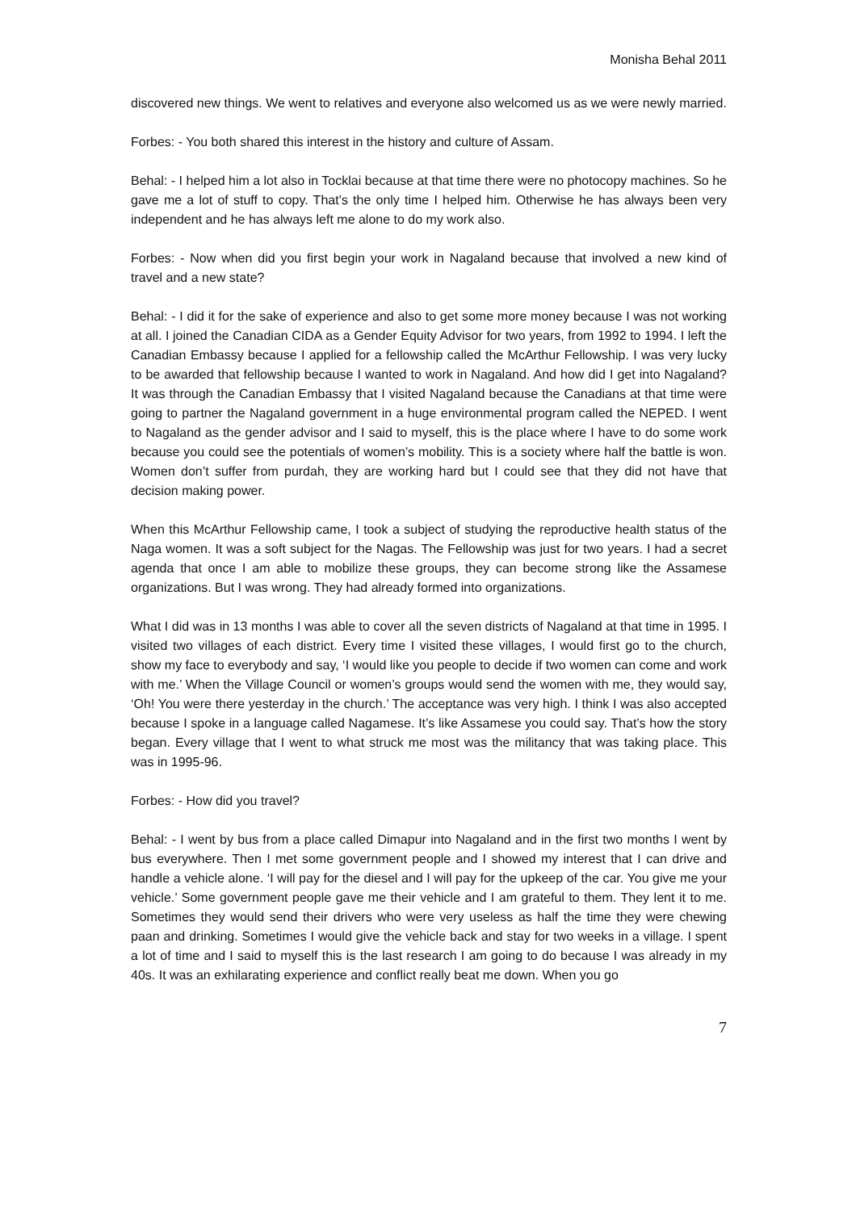Monisha Behal 2011
discovered new things. We went to relatives and everyone also welcomed us as we were newly married.
Forbes: - You both shared this interest in the history and culture of Assam.
Behal: - I helped him a lot also in Tocklai because at that time there were no photocopy machines. So he gave me a lot of stuff to copy. That’s the only time I helped him. Otherwise he has always been very independent and he has always left me alone to do my work also.
Forbes: - Now when did you first begin your work in Nagaland because that involved a new kind of travel and a new state?
Behal: - I did it for the sake of experience and also to get some more money because I was not working at all. I joined the Canadian CIDA as a Gender Equity Advisor for two years, from 1992 to 1994. I left the Canadian Embassy because I applied for a fellowship called the McArthur Fellowship. I was very lucky to be awarded that fellowship because I wanted to work in Nagaland. And how did I get into Nagaland? It was through the Canadian Embassy that I visited Nagaland because the Canadians at that time were going to partner the Nagaland government in a huge environmental program called the NEPED. I went to Nagaland as the gender advisor and I said to myself, this is the place where I have to do some work because you could see the potentials of women’s mobility. This is a society where half the battle is won. Women don’t suffer from purdah, they are working hard but I could see that they did not have that decision making power.
When this McArthur Fellowship came, I took a subject of studying the reproductive health status of the Naga women. It was a soft subject for the Nagas. The Fellowship was just for two years. I had a secret agenda that once I am able to mobilize these groups, they can become strong like the Assamese organizations. But I was wrong. They had already formed into organizations.
What I did was in 13 months I was able to cover all the seven districts of Nagaland at that time in 1995. I visited two villages of each district. Every time I visited these villages, I would first go to the church, show my face to everybody and say, ‘I would like you people to decide if two women can come and work with me.’ When the Village Council or women’s groups would send the women with me, they would say, ‘Oh! You were there yesterday in the church.’ The acceptance was very high. I think I was also accepted because I spoke in a language called Nagamese. It’s like Assamese you could say. That’s how the story began. Every village that I went to what struck me most was the militancy that was taking place. This was in 1995-96.
Forbes: - How did you travel?
Behal: - I went by bus from a place called Dimapur into Nagaland and in the first two months I went by bus everywhere. Then I met some government people and I showed my interest that I can drive and handle a vehicle alone. ‘I will pay for the diesel and I will pay for the upkeep of the car. You give me your vehicle.’ Some government people gave me their vehicle and I am grateful to them. They lent it to me. Sometimes they would send their drivers who were very useless as half the time they were chewing paan and drinking. Sometimes I would give the vehicle back and stay for two weeks in a village. I spent a lot of time and I said to myself this is the last research I am going to do because I was already in my 40s. It was an exhilarating experience and conflict really beat me down. When you go
7